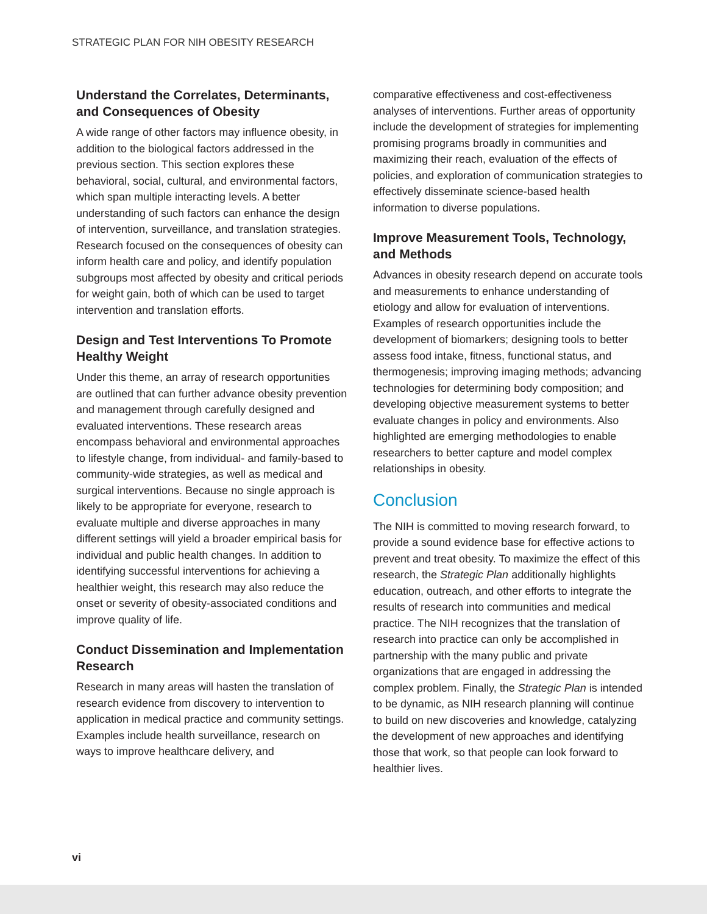STRATEGIC PLAN FOR NIH OBESITY RESEARCH
Understand the Correlates, Determinants, and Consequences of Obesity
A wide range of other factors may influence obesity, in addition to the biological factors addressed in the previous section. This section explores these behavioral, social, cultural, and environmental factors, which span multiple interacting levels. A better understanding of such factors can enhance the design of intervention, surveillance, and translation strategies. Research focused on the consequences of obesity can inform health care and policy, and identify population subgroups most affected by obesity and critical periods for weight gain, both of which can be used to target intervention and translation efforts.
Design and Test Interventions To Promote Healthy Weight
Under this theme, an array of research opportunities are outlined that can further advance obesity prevention and management through carefully designed and evaluated interventions. These research areas encompass behavioral and environmental approaches to lifestyle change, from individual- and family-based to community-wide strategies, as well as medical and surgical interventions. Because no single approach is likely to be appropriate for everyone, research to evaluate multiple and diverse approaches in many different settings will yield a broader empirical basis for individual and public health changes. In addition to identifying successful interventions for achieving a healthier weight, this research may also reduce the onset or severity of obesity-associated conditions and improve quality of life.
Conduct Dissemination and Implementation Research
Research in many areas will hasten the translation of research evidence from discovery to intervention to application in medical practice and community settings. Examples include health surveillance, research on ways to improve healthcare delivery, and
comparative effectiveness and cost-effectiveness analyses of interventions. Further areas of opportunity include the development of strategies for implementing promising programs broadly in communities and maximizing their reach, evaluation of the effects of policies, and exploration of communication strategies to effectively disseminate science-based health information to diverse populations.
Improve Measurement Tools, Technology, and Methods
Advances in obesity research depend on accurate tools and measurements to enhance understanding of etiology and allow for evaluation of interventions. Examples of research opportunities include the development of biomarkers; designing tools to better assess food intake, fitness, functional status, and thermogenesis; improving imaging methods; advancing technologies for determining body composition; and developing objective measurement systems to better evaluate changes in policy and environments. Also highlighted are emerging methodologies to enable researchers to better capture and model complex relationships in obesity.
Conclusion
The NIH is committed to moving research forward, to provide a sound evidence base for effective actions to prevent and treat obesity. To maximize the effect of this research, the Strategic Plan additionally highlights education, outreach, and other efforts to integrate the results of research into communities and medical practice. The NIH recognizes that the translation of research into practice can only be accomplished in partnership with the many public and private organizations that are engaged in addressing the complex problem. Finally, the Strategic Plan is intended to be dynamic, as NIH research planning will continue to build on new discoveries and knowledge, catalyzing the development of new approaches and identifying those that work, so that people can look forward to healthier lives.
vi